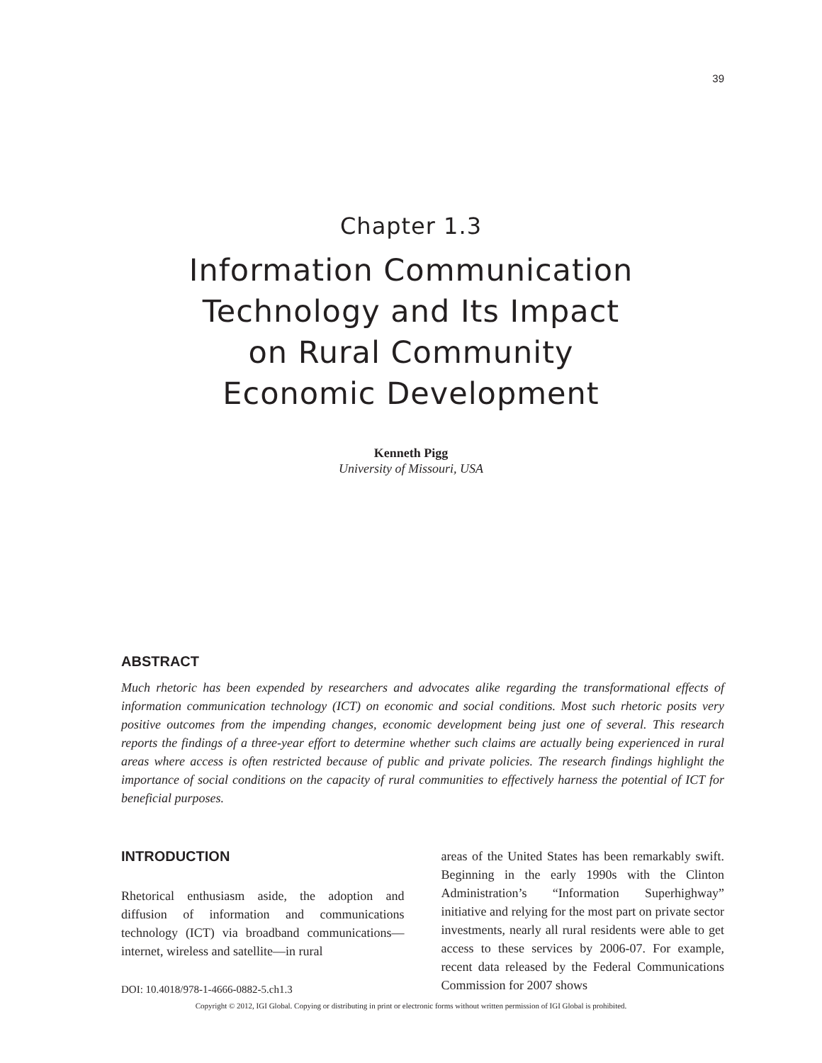39
Chapter 1.3
Information Communication
Technology and Its Impact
on Rural Community
Economic Development
Kenneth Pigg
University of Missouri, USA
ABSTRACT
Much rhetoric has been expended by researchers and advocates alike regarding the transformational effects of information communication technology (ICT) on economic and social conditions. Most such rhetoric posits very positive outcomes from the impending changes, economic development being just one of several. This research reports the findings of a three-year effort to determine whether such claims are actually being experienced in rural areas where access is often restricted because of public and private policies. The research findings highlight the importance of social conditions on the capacity of rural communities to effectively harness the potential of ICT for beneficial purposes.
INTRODUCTION
Rhetorical enthusiasm aside, the adoption and diffusion of information and communications technology (ICT) via broadband communications—internet, wireless and satellite—in rural
DOI: 10.4018/978-1-4666-0882-5.ch1.3
areas of the United States has been remarkably swift. Beginning in the early 1990s with the Clinton Administration’s “Information Superhighway” initiative and relying for the most part on private sector investments, nearly all rural residents were able to get access to these services by 2006-07. For example, recent data released by the Federal Communications Commission for 2007 shows
Copyright © 2012, IGI Global. Copying or distributing in print or electronic forms without written permission of IGI Global is prohibited.